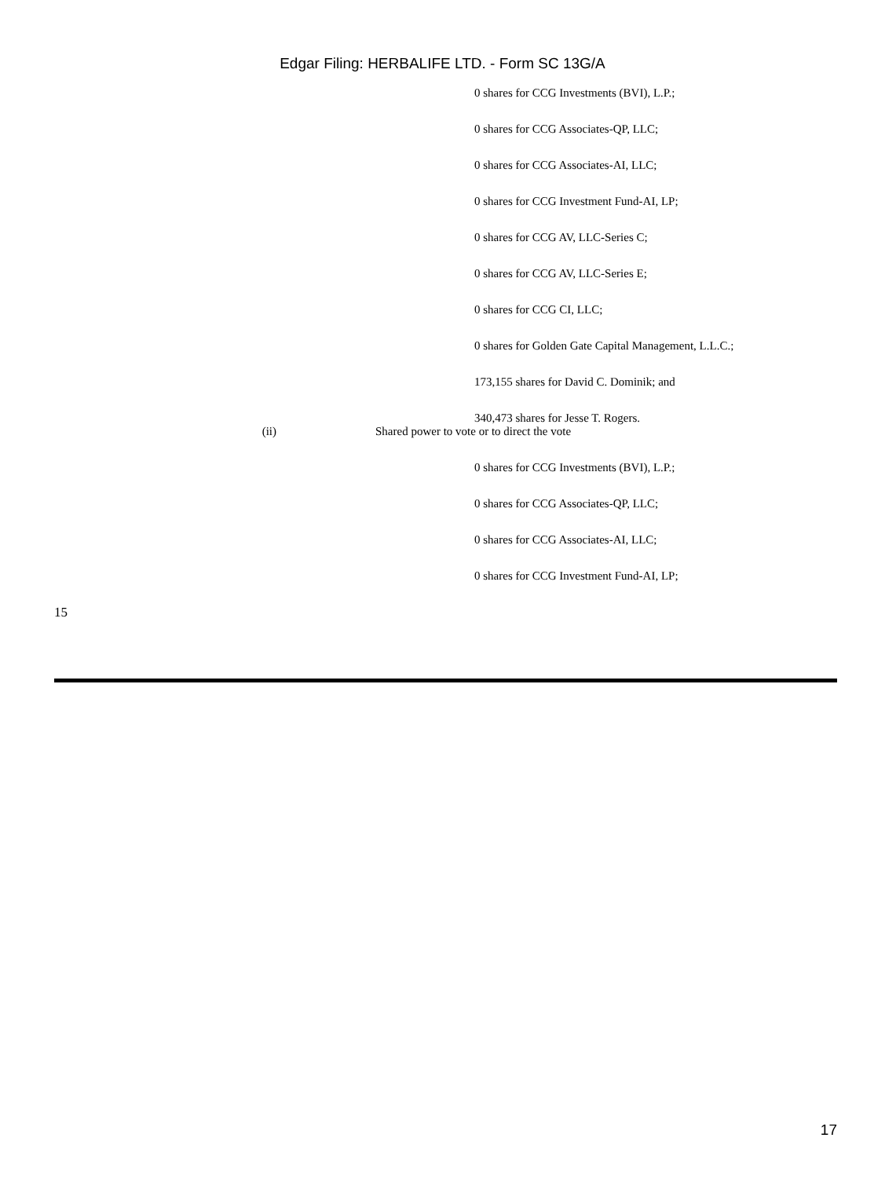Edgar Filing: HERBALIFE LTD. - Form SC 13G/A
0 shares for CCG Investments (BVI), L.P.;
0 shares for CCG Associates-QP, LLC;
0 shares for CCG Associates-AI, LLC;
0 shares for CCG Investment Fund-AI, LP;
0 shares for CCG AV, LLC-Series C;
0 shares for CCG AV, LLC-Series E;
0 shares for CCG CI, LLC;
0 shares for Golden Gate Capital Management, L.L.C.;
173,155 shares for David C. Dominik; and
340,473 shares for Jesse T. Rogers.
(ii) Shared power to vote or to direct the vote
0 shares for CCG Investments (BVI), L.P.;
0 shares for CCG Associates-QP, LLC;
0 shares for CCG Associates-AI, LLC;
0 shares for CCG Investment Fund-AI, LP;
15
17